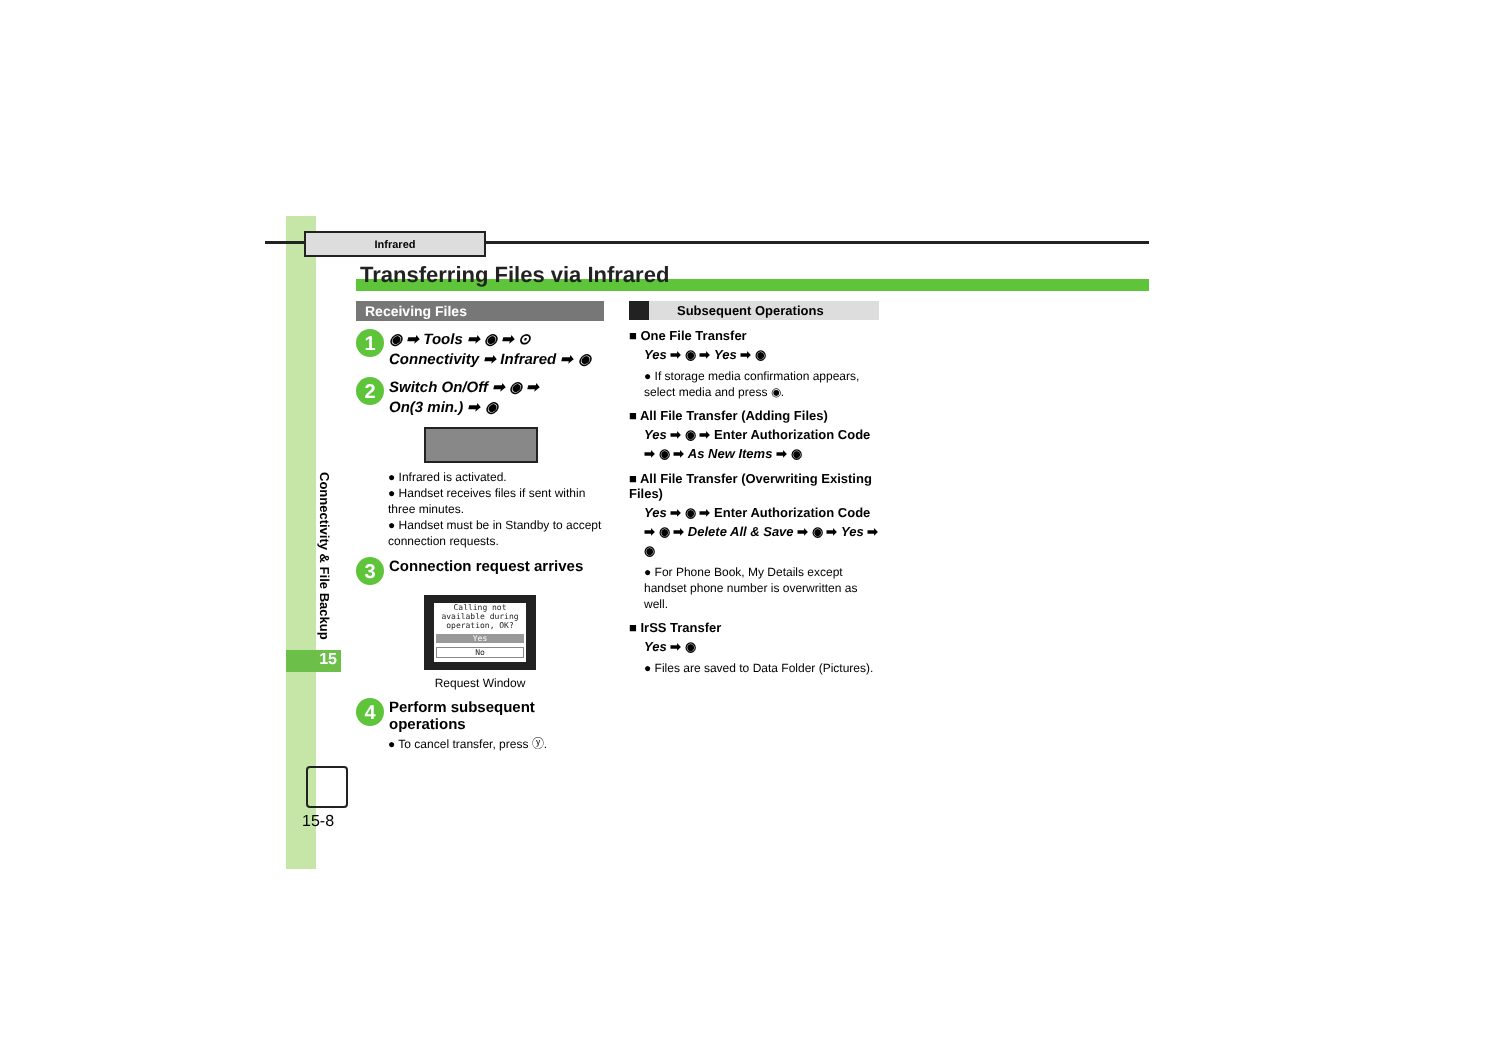Infrared
Transferring Files via Infrared
Connectivity & File Backup
15
15-8
Receiving Files
1
◉ ➡ Tools ➡ ◉ ➡ ⊙
Connectivity ➡ Infrared ➡ ◉
2
Switch On/Off ➡ ◉ ➡
On(3 min.) ➡ ◉
● Infrared is activated.
● Handset receives files if sent within three minutes.
● Handset must be in Standby to accept connection requests.
3
Connection request arrives
Calling not available during operation, OK?
Yes
No
Request Window
4
Perform subsequent operations
● To cancel transfer, press ⓨ.
Subsequent Operations
■ One File Transfer
Yes ➡ ◉ ➡ Yes ➡ ◉
● If storage media confirmation appears, select media and press ◉.
■ All File Transfer (Adding Files)
Yes ➡ ◉ ➡ Enter Authorization Code ➡ ◉ ➡ As New Items ➡ ◉
■ All File Transfer (Overwriting Existing Files)
Yes ➡ ◉ ➡ Enter Authorization Code ➡ ◉ ➡ Delete All & Save ➡ ◉ ➡ Yes ➡ ◉
● For Phone Book, My Details except handset phone number is overwritten as well.
■ IrSS Transfer
Yes ➡ ◉
● Files are saved to Data Folder (Pictures).